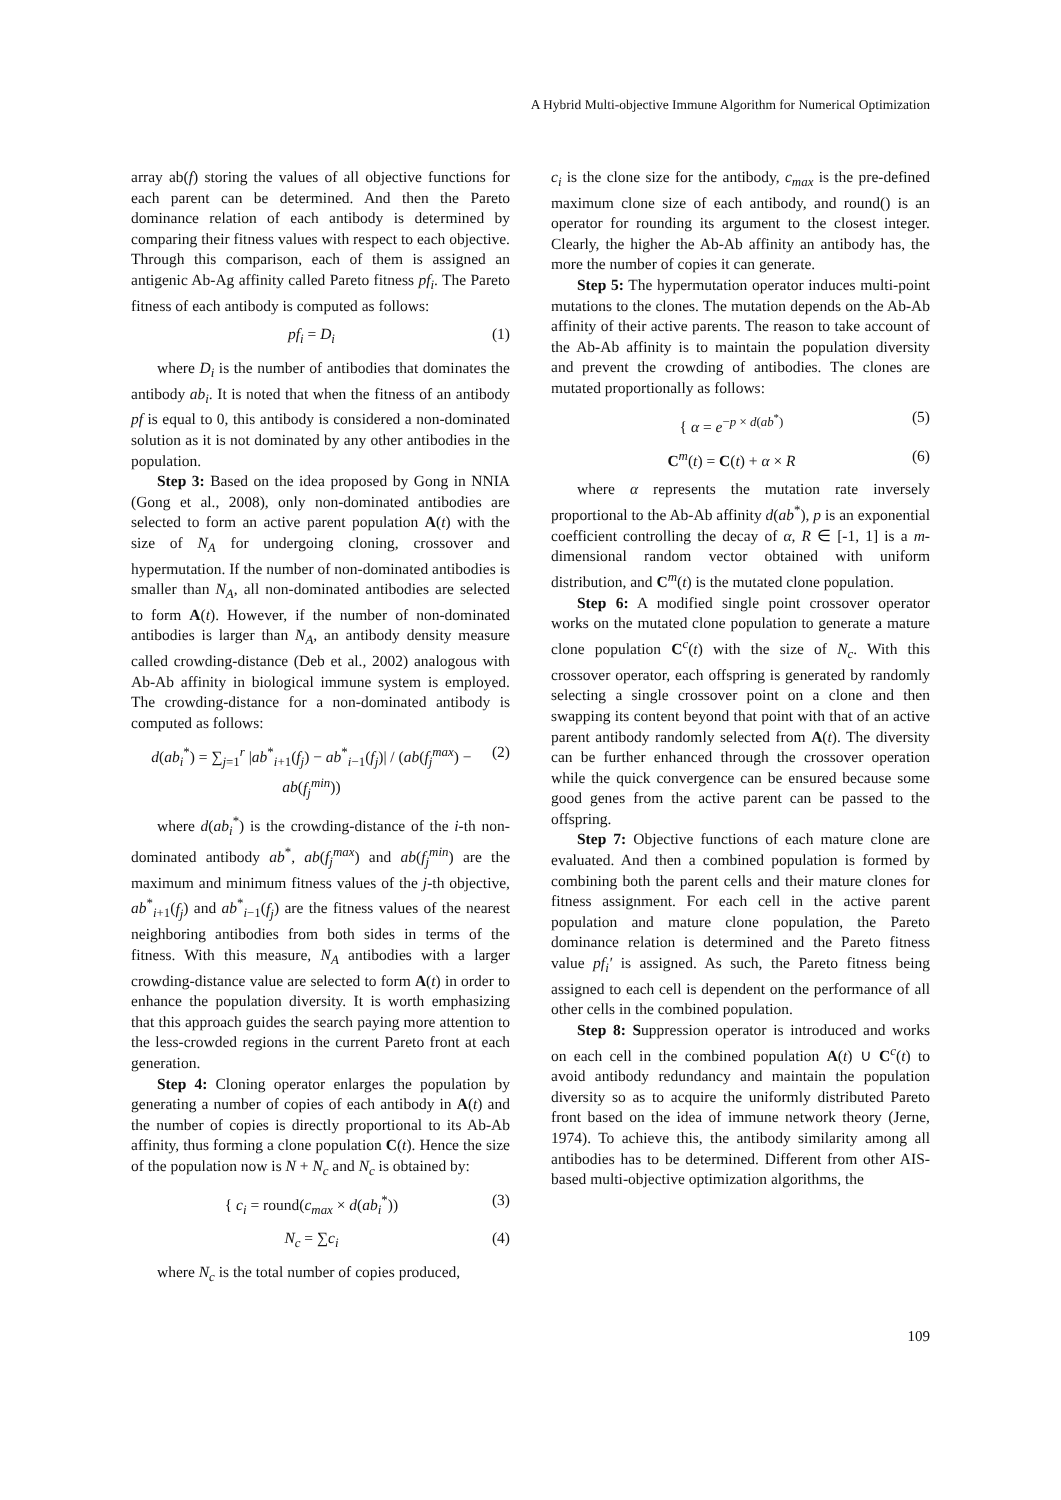A Hybrid Multi-objective Immune Algorithm for Numerical Optimization
array ab(f) storing the values of all objective functions for each parent can be determined. And then the Pareto dominance relation of each antibody is determined by comparing their fitness values with respect to each objective. Through this comparison, each of them is assigned an antigenic Ab-Ag affinity called Pareto fitness pf<sub>i</sub>. The Pareto fitness of each antibody is computed as follows:
pf<sub>i</sub> = D<sub>i</sub> (1)
where D<sub>i</sub> is the number of antibodies that dominates the antibody ab<sub>i</sub>. It is noted that when the fitness of an antibody pf is equal to 0, this antibody is considered a non-dominated solution as it is not dominated by any other antibodies in the population.
Step 3: Based on the idea proposed by Gong in NNIA (Gong et al., 2008), only non-dominated antibodies are selected to form an active parent population A(t) with the size of N<sub>A</sub> for undergoing cloning, crossover and hypermutation. If the number of non-dominated antibodies is smaller than N<sub>A</sub>, all non-dominated antibodies are selected to form A(t). However, if the number of non-dominated antibodies is larger than N<sub>A</sub>, an antibody density measure called crowding-distance (Deb et al., 2002) analogous with Ab-Ab affinity in biological immune system is employed. The crowding-distance for a non-dominated antibody is computed as follows:
d(ab<sub>i</sub><sup>*</sup>) = ∑<sub>j=1</sub><sup>r</sup> |ab<sup>*</sup><sub>i+1</sub>(f<sub>j</sub>) − ab<sup>*</sup><sub>i−1</sub>(f<sub>j</sub>)| / (ab(f<sub>j</sub><sup>max</sup>) − ab(f<sub>j</sub><sup>min</sup>)) (2)
where d(ab<sub>i</sub><sup>*</sup>) is the crowding-distance of the i-th non-dominated antibody ab<sup>*</sup>, ab(f<sub>j</sub><sup>max</sup>) and ab(f<sub>j</sub><sup>min</sup>) are the maximum and minimum fitness values of the j-th objective, ab<sup>*</sup><sub>i+1</sub>(f<sub>j</sub>) and ab<sup>*</sup><sub>i−1</sub>(f<sub>j</sub>) are the fitness values of the nearest neighboring antibodies from both sides in terms of the fitness. With this measure, N<sub>A</sub> antibodies with a larger crowding-distance value are selected to form A(t) in order to enhance the population diversity. It is worth emphasizing that this approach guides the search paying more attention to the less-crowded regions in the current Pareto front at each generation.
Step 4: Cloning operator enlarges the population by generating a number of copies of each antibody in A(t) and the number of copies is directly proportional to its Ab-Ab affinity, thus forming a clone population C(t). Hence the size of the population now is N + N<sub>c</sub> and N<sub>c</sub> is obtained by:
{ c<sub>i</sub> = round(c<sub>max</sub> × d(ab<sub>i</sub><sup>*</sup>)) (3)
N<sub>c</sub> = ∑c<sub>i</sub> (4)
where N<sub>c</sub> is the total number of copies produced,
c<sub>i</sub> is the clone size for the antibody, c<sub>max</sub> is the pre-defined maximum clone size of each antibody, and round() is an operator for rounding its argument to the closest integer. Clearly, the higher the Ab-Ab affinity an antibody has, the more the number of copies it can generate.
Step 5: The hypermutation operator induces multi-point mutations to the clones. The mutation depends on the Ab-Ab affinity of their active parents. The reason to take account of the Ab-Ab affinity is to maintain the population diversity and prevent the crowding of antibodies. The clones are mutated proportionally as follows:
{ α = e<sup>−p × d(ab<sup>*</sup>)</sup> (5)
C<sup>m</sup>(t) = C(t) + α × R (6)
where α represents the mutation rate inversely proportional to the Ab-Ab affinity d(ab<sup>*</sup>), p is an exponential coefficient controlling the decay of α, R ∈ [-1, 1] is a m-dimensional random vector obtained with uniform distribution, and C<sup>m</sup>(t) is the mutated clone population.
Step 6: A modified single point crossover operator works on the mutated clone population to generate a mature clone population C<sup>c</sup>(t) with the size of N<sub>c</sub>. With this crossover operator, each offspring is generated by randomly selecting a single crossover point on a clone and then swapping its content beyond that point with that of an active parent antibody randomly selected from A(t). The diversity can be further enhanced through the crossover operation while the quick convergence can be ensured because some good genes from the active parent can be passed to the offspring.
Step 7: Objective functions of each mature clone are evaluated. And then a combined population is formed by combining both the parent cells and their mature clones for fitness assignment. For each cell in the active parent population and mature clone population, the Pareto dominance relation is determined and the Pareto fitness value pf<sub>i</sub>′ is assigned. As such, the Pareto fitness being assigned to each cell is dependent on the performance of all other cells in the combined population.
Step 8: Suppression operator is introduced and works on each cell in the combined population A(t) ∪ C<sup>c</sup>(t) to avoid antibody redundancy and maintain the population diversity so as to acquire the uniformly distributed Pareto front based on the idea of immune network theory (Jerne, 1974). To achieve this, the antibody similarity among all antibodies has to be determined. Different from other AIS-based multi-objective optimization algorithms, the
109